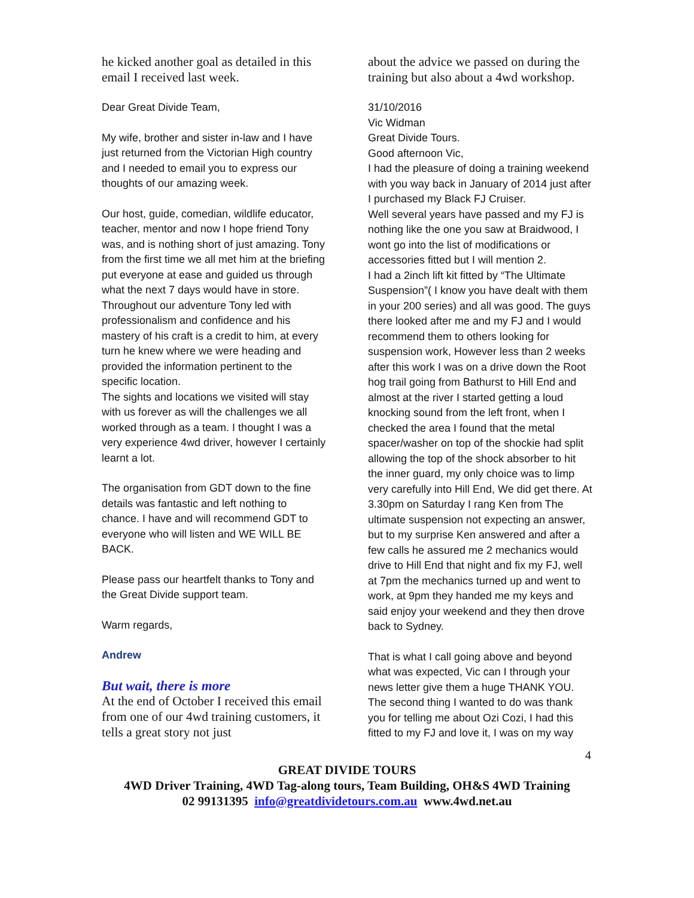he kicked another goal as detailed in this email I received last week.
Dear Great Divide Team,
My wife, brother and sister in-law and I have just returned from the Victorian High country and I needed to email you to express our thoughts of our amazing week.
Our host, guide, comedian, wildlife educator, teacher, mentor and now I hope friend Tony was, and is nothing short of just amazing. Tony from the first time we all met him at the briefing put everyone at ease and guided us through what the next 7 days would have in store.
Throughout our adventure Tony led with professionalism and confidence and his mastery of his craft is a credit to him, at every turn he knew where we were heading and provided the information pertinent to the specific location.
The sights and locations we visited will stay with us forever as will the challenges we all worked through as a team. I thought I was a very experience 4wd driver, however I certainly learnt a lot.
The organisation from GDT down to the fine details was fantastic and left nothing to chance. I have and will recommend GDT to everyone who will listen and WE WILL BE BACK.
Please pass our heartfelt thanks to Tony and the Great Divide support team.
Warm regards,
Andrew
But wait, there is more
At the end of October I received this email from one of our 4wd training customers, it tells a great story not just
about the advice we passed on during the training but also about a 4wd workshop.
31/10/2016
Vic Widman
Great Divide Tours.
Good afternoon Vic,
I had the pleasure of doing a training weekend with you way back in January of 2014 just after I purchased my Black FJ Cruiser.
Well several years have passed and my FJ is nothing like the one you saw at Braidwood, I wont go into the list of modifications or accessories fitted but I will mention 2.
I had a 2inch lift kit fitted by “The Ultimate Suspension”( I know you have dealt with them in your 200 series) and all was good. The guys there looked after me and my FJ and I would recommend them to others looking for suspension work, However less than 2 weeks after this work I was on a drive down the Root hog trail going from Bathurst to Hill End and almost at the river I started getting a loud knocking sound from the left front, when I checked the area I found that the metal spacer/washer on top of the shockie had split allowing the top of the shock absorber to hit the inner guard, my only choice was to limp very carefully into Hill End, We did get there. At 3.30pm on Saturday I rang Ken from The ultimate suspension not expecting an answer, but to my surprise Ken answered and after a few calls he assured me 2 mechanics would drive to Hill End that night and fix my FJ, well at 7pm the mechanics turned up and went to work, at 9pm they handed me my keys and said enjoy your weekend and they then drove back to Sydney.
That is what I call going above and beyond what was expected, Vic can I through your news letter give them a huge THANK YOU. The second thing I wanted to do was thank you for telling me about Ozi Cozi, I had this fitted to my FJ and love it, I was on my way
4
GREAT DIVIDE TOURS
4WD Driver Training, 4WD Tag-along tours, Team Building, OH&S 4WD Training
02 99131395 info@greatdividetours.com.au www.4wd.net.au